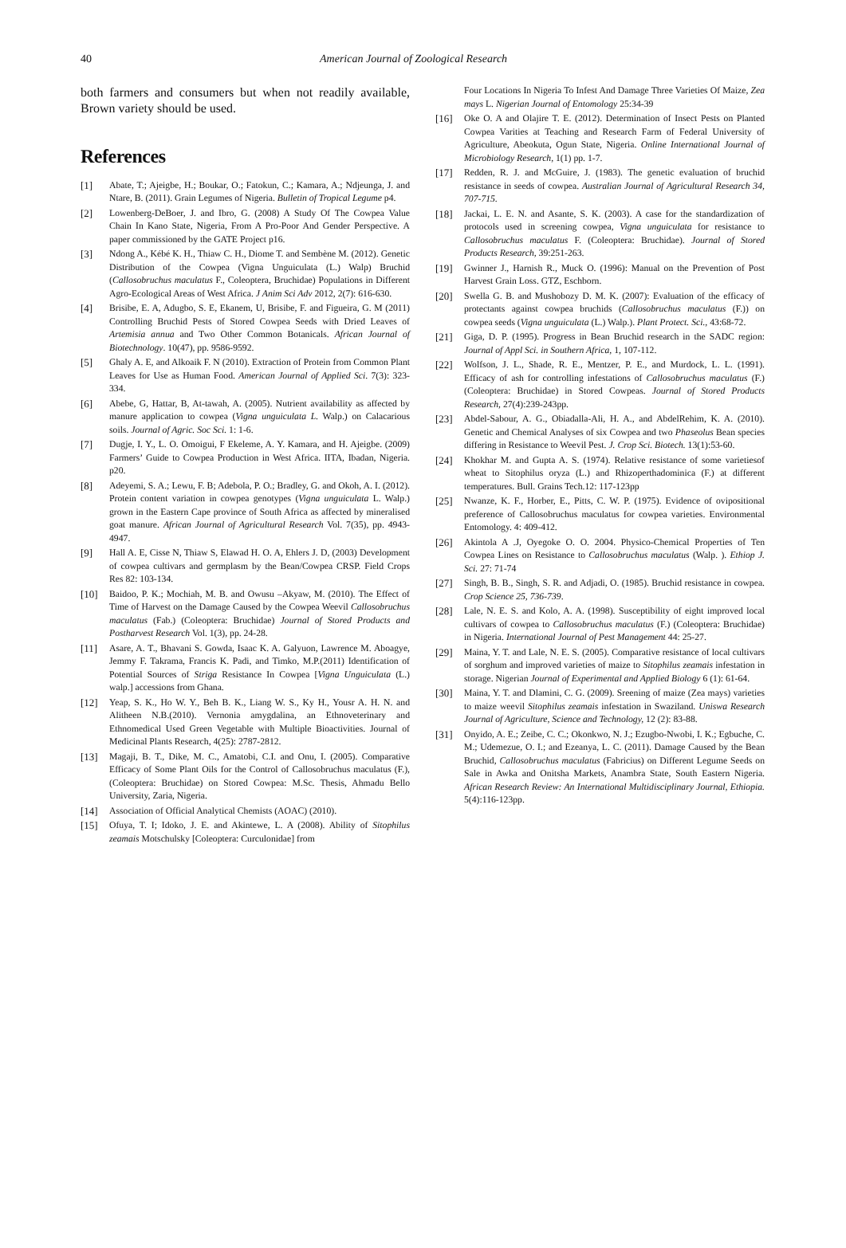40 American Journal of Zoological Research
both farmers and consumers but when not readily available, Brown variety should be used.
References
[1] Abate, T.; Ajeigbe, H.; Boukar, O.; Fatokun, C.; Kamara, A.; Ndjeunga, J. and Ntare, B. (2011). Grain Legumes of Nigeria. Bulletin of Tropical Legume p4.
[2] Lowenberg-DeBoer, J. and Ibro, G. (2008) A Study Of The Cowpea Value Chain In Kano State, Nigeria, From A Pro-Poor And Gender Perspective. A paper commissioned by the GATE Project p16.
[3] Ndong A., Kébé K. H., Thiaw C. H., Diome T. and Sembène M. (2012). Genetic Distribution of the Cowpea (Vigna Unguiculata (L.) Walp) Bruchid (Callosobruchus maculatus F., Coleoptera, Bruchidae) Populations in Different Agro-Ecological Areas of West Africa. J Anim Sci Adv 2012, 2(7): 616-630.
[4] Brisibe, E. A, Adugbo, S. E, Ekanem, U, Brisibe, F. and Figueira, G. M (2011) Controlling Bruchid Pests of Stored Cowpea Seeds with Dried Leaves of Artemisia annua and Two Other Common Botanicals. African Journal of Biotechnology. 10(47), pp. 9586-9592.
[5] Ghaly A. E, and Alkoaik F. N (2010). Extraction of Protein from Common Plant Leaves for Use as Human Food. American Journal of Applied Sci. 7(3): 323-334.
[6] Abebe, G, Hattar, B, At-tawah, A. (2005). Nutrient availability as affected by manure application to cowpea (Vigna unguiculata L. Walp.) on Calacarious soils. Journal of Agric. Soc Sci. 1: 1-6.
[7] Dugje, I. Y., L. O. Omoigui, F Ekeleme, A. Y. Kamara, and H. Ajeigbe. (2009) Farmers’ Guide to Cowpea Production in West Africa. IITA, Ibadan, Nigeria. p20.
[8] Adeyemi, S. A.; Lewu, F. B; Adebola, P. O.; Bradley, G. and Okoh, A. I. (2012). Protein content variation in cowpea genotypes (Vigna unguiculata L. Walp.) grown in the Eastern Cape province of South Africa as affected by mineralised goat manure. African Journal of Agricultural Research Vol. 7(35), pp. 4943-4947.
[9] Hall A. E, Cisse N, Thiaw S, Elawad H. O. A, Ehlers J. D, (2003) Development of cowpea cultivars and germplasm by the Bean/Cowpea CRSP. Field Crops Res 82: 103-134.
[10] Baidoo, P. K.; Mochiah, M. B. and Owusu –Akyaw, M. (2010). The Effect of Time of Harvest on the Damage Caused by the Cowpea Weevil Callosobruchus maculatus (Fab.) (Coleoptera: Bruchidae) Journal of Stored Products and Postharvest Research Vol. 1(3), pp. 24-28.
[11] Asare, A. T., Bhavani S. Gowda, Isaac K. A. Galyuon, Lawrence M. Aboagye, Jemmy F. Takrama, Francis K. Padi, and Timko, M.P.(2011) Identification of Potential Sources of Striga Resistance In Cowpea [Vigna Unguiculata (L.) walp.] accessions from Ghana.
[12] Yeap, S. K., Ho W. Y., Beh B. K., Liang W. S., Ky H., Yousr A. H. N. and Alitheen N.B.(2010). Vernonia amygdalina, an Ethnoveterinary and Ethnomedical Used Green Vegetable with Multiple Bioactivities. Journal of Medicinal Plants Research, 4(25): 2787-2812.
[13] Magaji, B. T., Dike, M. C., Amatobi, C.I. and Onu, I. (2005). Comparative Efficacy of Some Plant Oils for the Control of Callosobruchus maculatus (F.), (Coleoptera: Bruchidae) on Stored Cowpea: M.Sc. Thesis, Ahmadu Bello University, Zaria, Nigeria.
[14] Association of Official Analytical Chemists (AOAC) (2010).
[15] Ofuya, T. I; Idoko, J. E. and Akintewe, L. A (2008). Ability of Sitophilus zeamais Motschulsky [Coleoptera: Curculonidae] from
Four Locations In Nigeria To Infest And Damage Three Varieties Of Maize, Zea mays L. Nigerian Journal of Entomology 25:34-39
[16] Oke O. A and Olajire T. E. (2012). Determination of Insect Pests on Planted Cowpea Varities at Teaching and Research Farm of Federal University of Agriculture, Abeokuta, Ogun State, Nigeria. Online International Journal of Microbiology Research, 1(1) pp. 1-7.
[17] Redden, R. J. and McGuire, J. (1983). The genetic evaluation of bruchid resistance in seeds of cowpea. Australian Journal of Agricultural Research 34, 707-715.
[18] Jackai, L. E. N. and Asante, S. K. (2003). A case for the standardization of protocols used in screening cowpea, Vigna unguiculata for resistance to Callosobruchus maculatus F. (Coleoptera: Bruchidae). Journal of Stored Products Research, 39:251-263.
[19] Gwinner J., Harnish R., Muck O. (1996): Manual on the Prevention of Post Harvest Grain Loss. GTZ, Eschborn.
[20] Swella G. B. and Mushobozy D. M. K. (2007): Evaluation of the efficacy of protectants against cowpea bruchids (Callosobruchus maculatus (F.)) on cowpea seeds (Vigna unguiculata (L.) Walp.). Plant Protect. Sci., 43:68-72.
[21] Giga, D. P. (1995). Progress in Bean Bruchid research in the SADC region: Journal of Appl Sci. in Southern Africa, 1, 107-112.
[22] Wolfson, J. L., Shade, R. E., Mentzer, P. E., and Murdock, L. L. (1991). Efficacy of ash for controlling infestations of Callosobruchus maculatus (F.) (Coleoptera: Bruchidae) in Stored Cowpeas. Journal of Stored Products Research, 27(4):239-243pp.
[23] Abdel-Sabour, A. G., Obiadalla-Ali, H. A., and AbdelRehim, K. A. (2010). Genetic and Chemical Analyses of six Cowpea and two Phaseolus Bean species differing in Resistance to Weevil Pest. J. Crop Sci. Biotech. 13(1):53-60.
[24] Khokhar M. and Gupta A. S. (1974). Relative resistance of some varietiesof wheat to Sitophilus oryza (L.) and Rhizoperthadominica (F.) at different temperatures. Bull. Grains Tech.12: 117-123pp
[25] Nwanze, K. F., Horber, E., Pitts, C. W. P. (1975). Evidence of ovipositional preference of Callosobruchus maculatus for cowpea varieties. Environmental Entomology. 4: 409-412.
[26] Akintola A .J, Oyegoke O. O. 2004. Physico-Chemical Properties of Ten Cowpea Lines on Resistance to Callosobruchus maculatus (Walp. ). Ethiop J. Sci. 27: 71-74
[27] Singh, B. B., Singh, S. R. and Adjadi, O. (1985). Bruchid resistance in cowpea. Crop Science 25, 736-739.
[28] Lale, N. E. S. and Kolo, A. A. (1998). Susceptibility of eight improved local cultivars of cowpea to Callosobruchus maculatus (F.) (Coleoptera: Bruchidae) in Nigeria. International Journal of Pest Management 44: 25-27.
[29] Maina, Y. T. and Lale, N. E. S. (2005). Comparative resistance of local cultivars of sorghum and improved varieties of maize to Sitophilus zeamais infestation in storage. Nigerian Journal of Experimental and Applied Biology 6 (1): 61-64.
[30] Maina, Y. T. and Dlamini, C. G. (2009). Sreening of maize (Zea mays) varieties to maize weevil Sitophilus zeamais infestation in Swaziland. Uniswa Research Journal of Agriculture, Science and Technology, 12 (2): 83-88.
[31] Onyido, A. E.; Zeibe, C. C.; Okonkwo, N. J.; Ezugbo-Nwobi, I. K.; Egbuche, C. M.; Udemezue, O. I.; and Ezeanya, L. C. (2011). Damage Caused by the Bean Bruchid, Callosobruchus maculatus (Fabricius) on Different Legume Seeds on Sale in Awka and Onitsha Markets, Anambra State, South Eastern Nigeria. African Research Review: An International Multidisciplinary Journal, Ethiopia. 5(4):116-123pp.